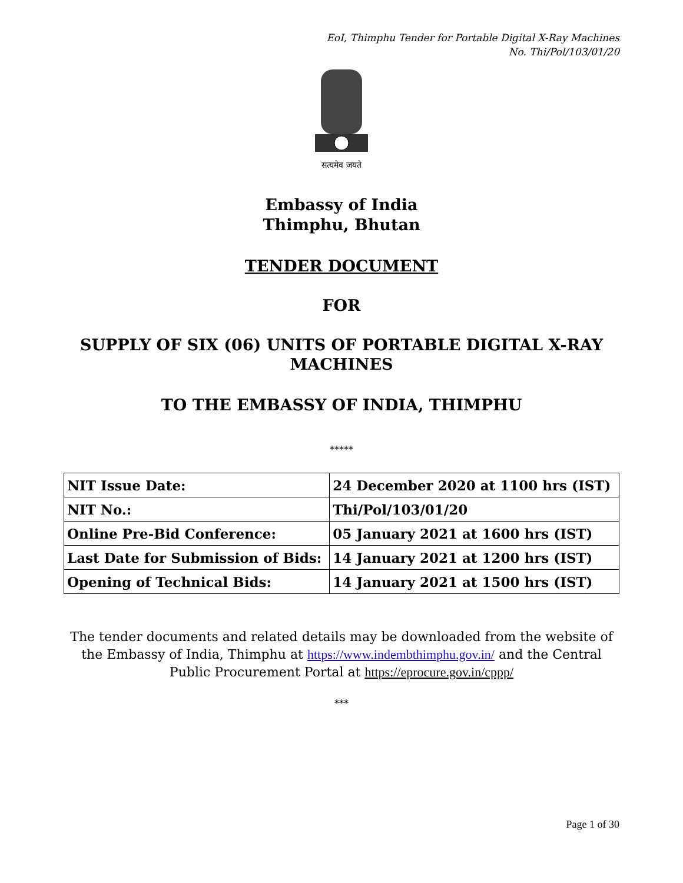EoI, Thimphu Tender for Portable Digital X-Ray Machines
No. Thi/Pol/103/01/20
सत्यमेव जयते
Embassy of India
Thimphu, Bhutan
TENDER DOCUMENT
FOR
SUPPLY OF SIX (06) UNITS OF PORTABLE DIGITAL X-RAY MACHINES
TO THE EMBASSY OF INDIA, THIMPHU
*****
| NIT Issue Date: | 24 December 2020 at 1100 hrs (IST) |
| NIT No.: | Thi/Pol/103/01/20 |
| Online Pre-Bid Conference: | 05 January 2021 at 1600 hrs (IST) |
| Last Date for Submission of Bids: | 14 January 2021 at 1200 hrs (IST) |
| Opening of Technical Bids: | 14 January 2021 at 1500 hrs (IST) |
The tender documents and related details may be downloaded from the website of the Embassy of India, Thimphu at https://www.indembthimphu.gov.in/ and the Central Public Procurement Portal at https://eprocure.gov.in/cppp/
***
Page 1 of 30